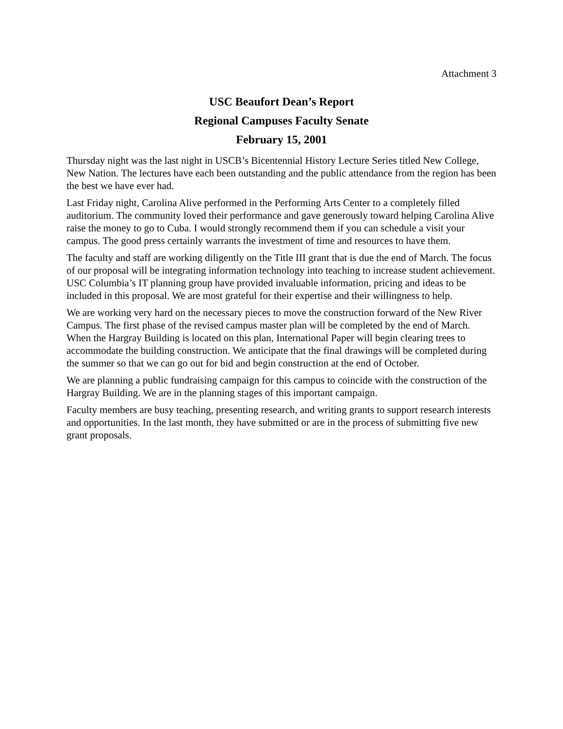Attachment 3
USC Beaufort Dean’s Report
Regional Campuses Faculty Senate
February 15, 2001
Thursday night was the last night in USCB’s Bicentennial History Lecture Series titled New College, New Nation. The lectures have each been outstanding and the public attendance from the region has been the best we have ever had.
Last Friday night, Carolina Alive performed in the Performing Arts Center to a completely filled auditorium. The community loved their performance and gave generously toward helping Carolina Alive raise the money to go to Cuba. I would strongly recommend them if you can schedule a visit your campus. The good press certainly warrants the investment of time and resources to have them.
The faculty and staff are working diligently on the Title III grant that is due the end of March. The focus of our proposal will be integrating information technology into teaching to increase student achievement. USC Columbia’s IT planning group have provided invaluable information, pricing and ideas to be included in this proposal. We are most grateful for their expertise and their willingness to help.
We are working very hard on the necessary pieces to move the construction forward of the New River Campus. The first phase of the revised campus master plan will be completed by the end of March. When the Hargray Building is located on this plan, International Paper will begin clearing trees to accommodate the building construction. We anticipate that the final drawings will be completed during the summer so that we can go out for bid and begin construction at the end of October.
We are planning a public fundraising campaign for this campus to coincide with the construction of the Hargray Building. We are in the planning stages of this important campaign.
Faculty members are busy teaching, presenting research, and writing grants to support research interests and opportunities. In the last month, they have submitted or are in the process of submitting five new grant proposals.